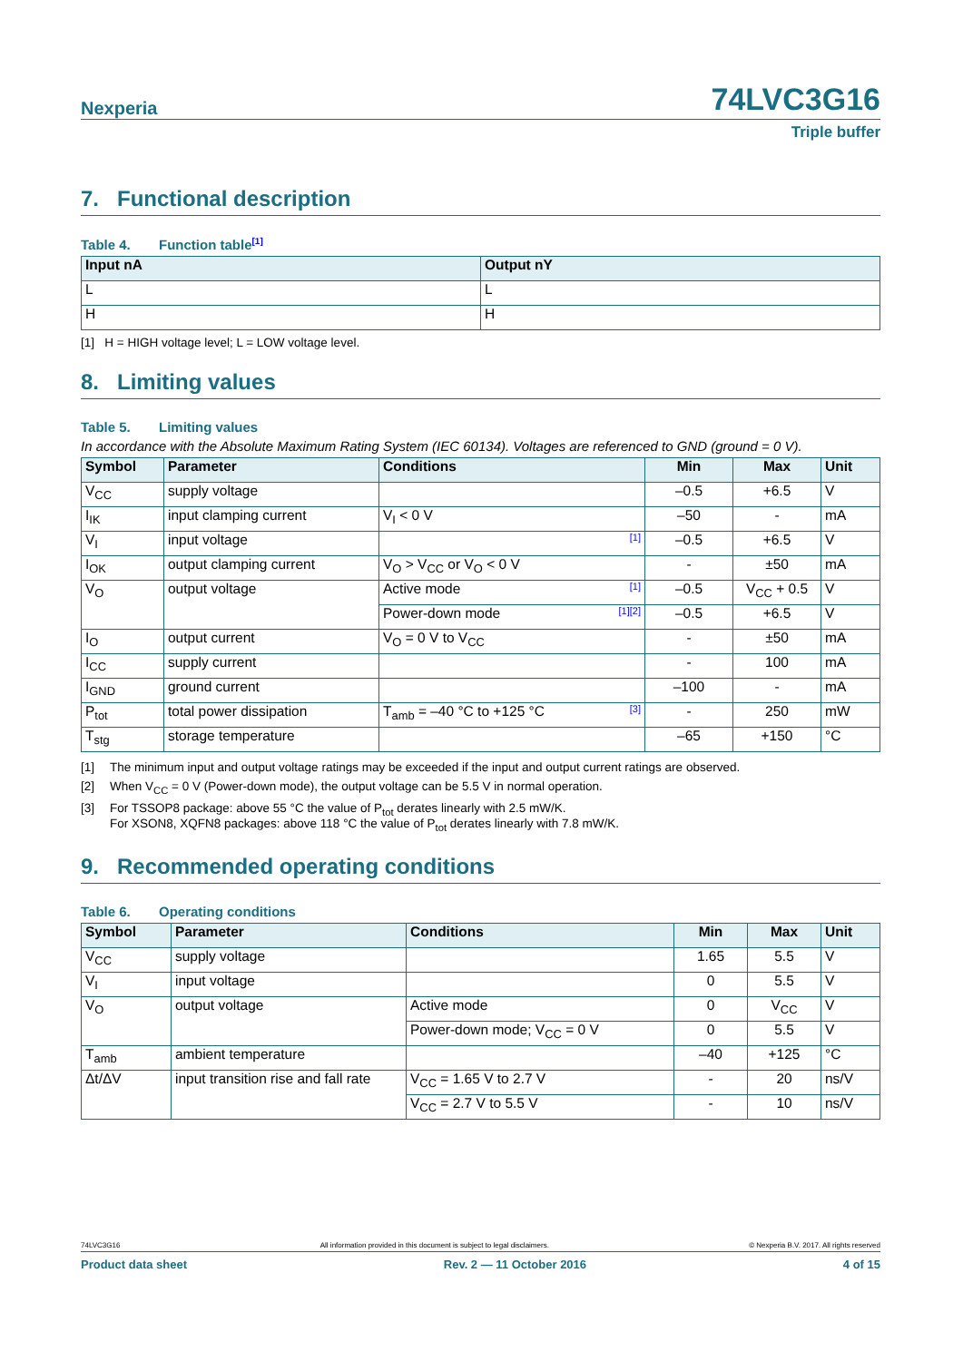Nexperia
74LVC3G16
Triple buffer
7. Functional description
Table 4. Function table<sup>[1]</sup>
| Input nA | Output nY |
| --- | --- |
| L | L |
| H | H |
[1] H = HIGH voltage level; L = LOW voltage level.
8. Limiting values
Table 5. Limiting values
In accordance with the Absolute Maximum Rating System (IEC 60134). Voltages are referenced to GND (ground = 0 V).
| Symbol | Parameter | Conditions | Min | Max | Unit |
| --- | --- | --- | --- | --- | --- |
| V<sub>CC</sub> | supply voltage | | –0.5 | +6.5 | V |
| I<sub>IK</sub> | input clamping current | V<sub>I</sub> < 0 V | –50 | - | mA |
| V<sub>I</sub> | input voltage | [1] | –0.5 | +6.5 | V |
| I<sub>OK</sub> | output clamping current | V<sub>O</sub> > V<sub>CC</sub> or V<sub>O</sub> < 0 V | - | ±50 | mA |
| V<sub>O</sub> | output voltage | Active mode [1] | –0.5 | V<sub>CC</sub> + 0.5 | V |
| | | Power-down mode [1][2] | –0.5 | +6.5 | V |
| I<sub>O</sub> | output current | V<sub>O</sub> = 0 V to V<sub>CC</sub> | - | ±50 | mA |
| I<sub>CC</sub> | supply current | | - | 100 | mA |
| I<sub>GND</sub> | ground current | | –100 | - | mA |
| P<sub>tot</sub> | total power dissipation | T<sub>amb</sub> = –40 °C to +125 °C [3] | - | 250 | mW |
| T<sub>stg</sub> | storage temperature | | –65 | +150 | °C |
| [1] | The minimum input and output voltage ratings may be exceeded if the input and output current ratings are observed. |
| [2] | When V<sub>CC</sub> = 0 V (Power-down mode), the output voltage can be 5.5 V in normal operation. |
| [3] | For TSSOP8 package: above 55 °C the value of P<sub>tot</sub> derates linearly with 2.5 mW/K. For XSON8, XQFN8 packages: above 118 °C the value of P<sub>tot</sub> derates linearly with 7.8 mW/K. |
9. Recommended operating conditions
Table 6. Operating conditions
| Symbol | Parameter | Conditions | Min | Max | Unit |
| --- | --- | --- | --- | --- | --- |
| V<sub>CC</sub> | supply voltage | | 1.65 | 5.5 | V |
| V<sub>I</sub> | input voltage | | 0 | 5.5 | V |
| V<sub>O</sub> | output voltage | Active mode | 0 | V<sub>CC</sub> | V |
| | | Power-down mode; V<sub>CC</sub> = 0 V | 0 | 5.5 | V |
| T<sub>amb</sub> | ambient temperature | | –40 | +125 | °C |
| Δt/ΔV | input transition rise and fall rate | V<sub>CC</sub> = 1.65 V to 2.7 V | - | 20 | ns/V |
| | | V<sub>CC</sub> = 2.7 V to 5.5 V | - | 10 | ns/V |
74LVC3G16 All information provided in this document is subject to legal disclaimers. © Nexperia B.V. 2017. All rights reserved
Product data sheet Rev. 2 — 11 October 2016 4 of 15